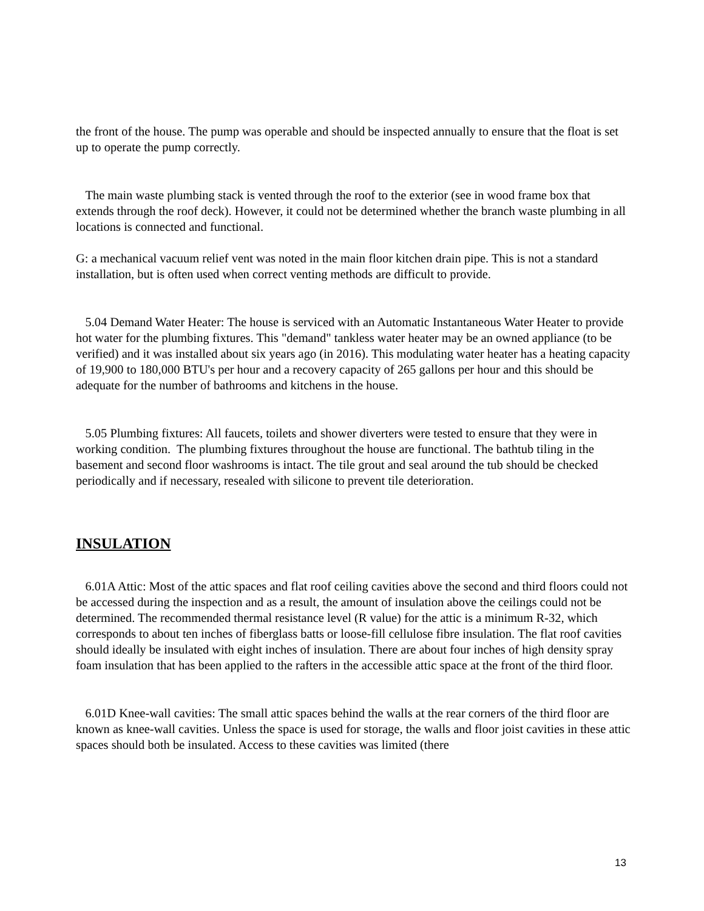the front of the house. The pump was operable and should be inspected annually to ensure that the float is set up to operate the pump correctly.
The main waste plumbing stack is vented through the roof to the exterior (see in wood frame box that extends through the roof deck). However, it could not be determined whether the branch waste plumbing in all locations is connected and functional.
G: a mechanical vacuum relief vent was noted in the main floor kitchen drain pipe. This is not a standard installation, but is often used when correct venting methods are difficult to provide.
5.04 Demand Water Heater: The house is serviced with an Automatic Instantaneous Water Heater to provide hot water for the plumbing fixtures. This "demand" tankless water heater may be an owned appliance (to be verified) and it was installed about six years ago (in 2016). This modulating water heater has a heating capacity of 19,900 to 180,000 BTU's per hour and a recovery capacity of 265 gallons per hour and this should be adequate for the number of bathrooms and kitchens in the house.
5.05 Plumbing fixtures: All faucets, toilets and shower diverters were tested to ensure that they were in working condition. The plumbing fixtures throughout the house are functional. The bathtub tiling in the basement and second floor washrooms is intact. The tile grout and seal around the tub should be checked periodically and if necessary, resealed with silicone to prevent tile deterioration.
INSULATION
6.01A Attic: Most of the attic spaces and flat roof ceiling cavities above the second and third floors could not be accessed during the inspection and as a result, the amount of insulation above the ceilings could not be determined. The recommended thermal resistance level (R value) for the attic is a minimum R-32, which corresponds to about ten inches of fiberglass batts or loose-fill cellulose fibre insulation. The flat roof cavities should ideally be insulated with eight inches of insulation. There are about four inches of high density spray foam insulation that has been applied to the rafters in the accessible attic space at the front of the third floor.
6.01D Knee-wall cavities: The small attic spaces behind the walls at the rear corners of the third floor are known as knee-wall cavities. Unless the space is used for storage, the walls and floor joist cavities in these attic spaces should both be insulated. Access to these cavities was limited (there
13